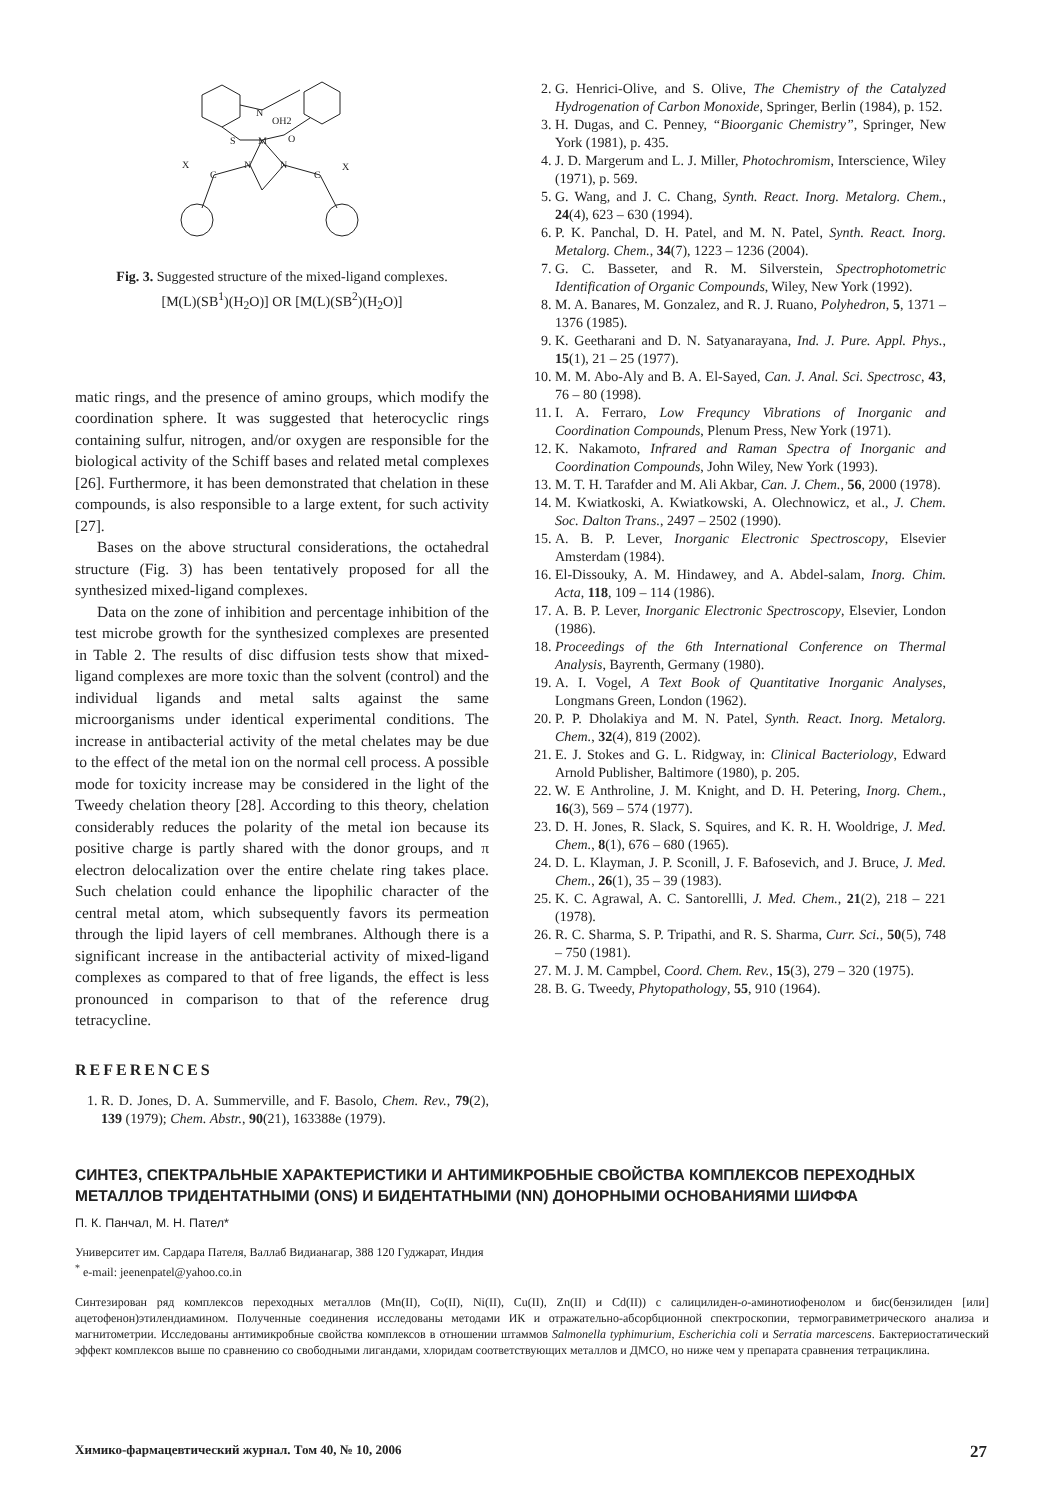N
OH2
S
M
O
N
N
X
C
C
X
Fig. 3. Suggested structure of the mixed-ligand complexes.
[M(L)(SB<sup>1</sup>)(H<sub>2</sub>O)] OR [M(L)(SB<sup>2</sup>)(H<sub>2</sub>O)]
matic rings, and the presence of amino groups, which modify the coordination sphere. It was suggested that heterocyclic rings containing sulfur, nitrogen, and/or oxygen are responsible for the biological activity of the Schiff bases and related metal complexes [26]. Furthermore, it has been demonstrated that chelation in these compounds, is also responsible to a large extent, for such activity [27].
Bases on the above structural considerations, the octahedral structure (Fig. 3) has been tentatively proposed for all the synthesized mixed-ligand complexes.
Data on the zone of inhibition and percentage inhibition of the test microbe growth for the synthesized complexes are presented in Table 2. The results of disc diffusion tests show that mixed-ligand complexes are more toxic than the solvent (control) and the individual ligands and metal salts against the same microorganisms under identical experimental conditions. The increase in antibacterial activity of the metal chelates may be due to the effect of the metal ion on the normal cell process. A possible mode for toxicity increase may be considered in the light of the Tweedy chelation theory [28]. According to this theory, chelation considerably reduces the polarity of the metal ion because its positive charge is partly shared with the donor groups, and π electron delocalization over the entire chelate ring takes place. Such chelation could enhance the lipophilic character of the central metal atom, which subsequently favors its permeation through the lipid layers of cell membranes. Although there is a significant increase in the antibacterial activity of mixed-ligand complexes as compared to that of free ligands, the effect is less pronounced in comparison to that of the reference drug tetracycline.
REFERENCES
1. R. D. Jones, D. A. Summerville, and F. Basolo, Chem. Rev., 79(2), 139 (1979); Chem. Abstr., 90(21), 163388e (1979).
2. G. Henrici-Olive, and S. Olive, The Chemistry of the Catalyzed Hydrogenation of Carbon Monoxide, Springer, Berlin (1984), p. 152.
3. H. Dugas, and C. Penney, “Bioorganic Chemistry”, Springer, New York (1981), p. 435.
4. J. D. Margerum and L. J. Miller, Photochromism, Interscience, Wiley (1971), p. 569.
5. G. Wang, and J. C. Chang, Synth. React. Inorg. Metalorg. Chem., 24(4), 623 – 630 (1994).
6. P. K. Panchal, D. H. Patel, and M. N. Patel, Synth. React. Inorg. Metalorg. Chem., 34(7), 1223 – 1236 (2004).
7. G. C. Basseter, and R. M. Silverstein, Spectrophotometric Identification of Organic Compounds, Wiley, New York (1992).
8. M. A. Banares, M. Gonzalez, and R. J. Ruano, Polyhedron, 5, 1371 – 1376 (1985).
9. K. Geetharani and D. N. Satyanarayana, Ind. J. Pure. Appl. Phys., 15(1), 21 – 25 (1977).
10. M. M. Abo-Aly and B. A. El-Sayed, Can. J. Anal. Sci. Spectrosc, 43, 76 – 80 (1998).
11. I. A. Ferraro, Low Frequncy Vibrations of Inorganic and Coordination Compounds, Plenum Press, New York (1971).
12. K. Nakamoto, Infrared and Raman Spectra of Inorganic and Coordination Compounds, John Wiley, New York (1993).
13. M. T. H. Tarafder and M. Ali Akbar, Can. J. Chem., 56, 2000 (1978).
14. M. Kwiatkoski, A. Kwiatkowski, A. Olechnowicz, et al., J. Chem. Soc. Dalton Trans., 2497 – 2502 (1990).
15. A. B. P. Lever, Inorganic Electronic Spectroscopy, Elsevier Amsterdam (1984).
16. El-Dissouky, A. M. Hindawey, and A. Abdel-salam, Inorg. Chim. Acta, 118, 109 – 114 (1986).
17. A. B. P. Lever, Inorganic Electronic Spectroscopy, Elsevier, London (1986).
18. Proceedings of the 6th International Conference on Thermal Analysis, Bayrenth, Germany (1980).
19. A. I. Vogel, A Text Book of Quantitative Inorganic Analyses, Longmans Green, London (1962).
20. P. P. Dholakiya and M. N. Patel, Synth. React. Inorg. Metalorg. Chem., 32(4), 819 (2002).
21. E. J. Stokes and G. L. Ridgway, in: Clinical Bacteriology, Edward Arnold Publisher, Baltimore (1980), p. 205.
22. W. E Anthroline, J. M. Knight, and D. H. Petering, Inorg. Chem., 16(3), 569 – 574 (1977).
23. D. H. Jones, R. Slack, S. Squires, and K. R. H. Wooldrige, J. Med. Chem., 8(1), 676 – 680 (1965).
24. D. L. Klayman, J. P. Sconill, J. F. Bafosevich, and J. Bruce, J. Med. Chem., 26(1), 35 – 39 (1983).
25. K. C. Agrawal, A. C. Santorellli, J. Med. Chem., 21(2), 218 – 221 (1978).
26. R. C. Sharma, S. P. Tripathi, and R. S. Sharma, Curr. Sci., 50(5), 748 – 750 (1981).
27. M. J. M. Campbel, Coord. Chem. Rev., 15(3), 279 – 320 (1975).
28. B. G. Tweedy, Phytopathology, 55, 910 (1964).
СИНТЕЗ, СПЕКТРАЛЬНЫЕ ХАРАКТЕРИСТИКИ И АНТИМИКРОБНЫЕ СВОЙСТВА КОМПЛЕКСОВ ПЕРЕХОДНЫХ МЕТАЛЛОВ ТРИДЕНТАТНЫМИ (ONS) И БИДЕНТАТНЫМИ (NN) ДОНОРНЫМИ ОСНОВАНИЯМИ ШИФФА
П. К. Панчал, М. Н. Пател*
Университет им. Сардара Пателя, Валлаб Видианагар, 388 120 Гуджарат, Индия
<sup>*</sup> e-mail: jeenenpatel@yahoo.co.in
Синтезирован ряд комплексов переходных металлов (Mn(II), Co(II), Ni(II), Cu(II), Zn(II) и Cd(II)) с салицилиден-о-аминотиофенолом и бис(бензилиден [или] ацетофенон)этилендиамином. Полученные соединения исследованы методами ИК и отражательно-абсорбционной спектроскопии, термогравиметрического анализа и магнитометрии. Исследованы антимикробные свойства комплексов в отношении штаммов Salmonella typhimurium, Escherichia coli и Serratia marcescens. Бактериостатический эффект комплексов выше по сравнению со свободными лигандами, хлоридам соответствующих металлов и ДМСО, но ниже чем у препарата сравнения тетрациклина.
Химико-фармацевтический журнал. Том 40, № 10, 2006 27